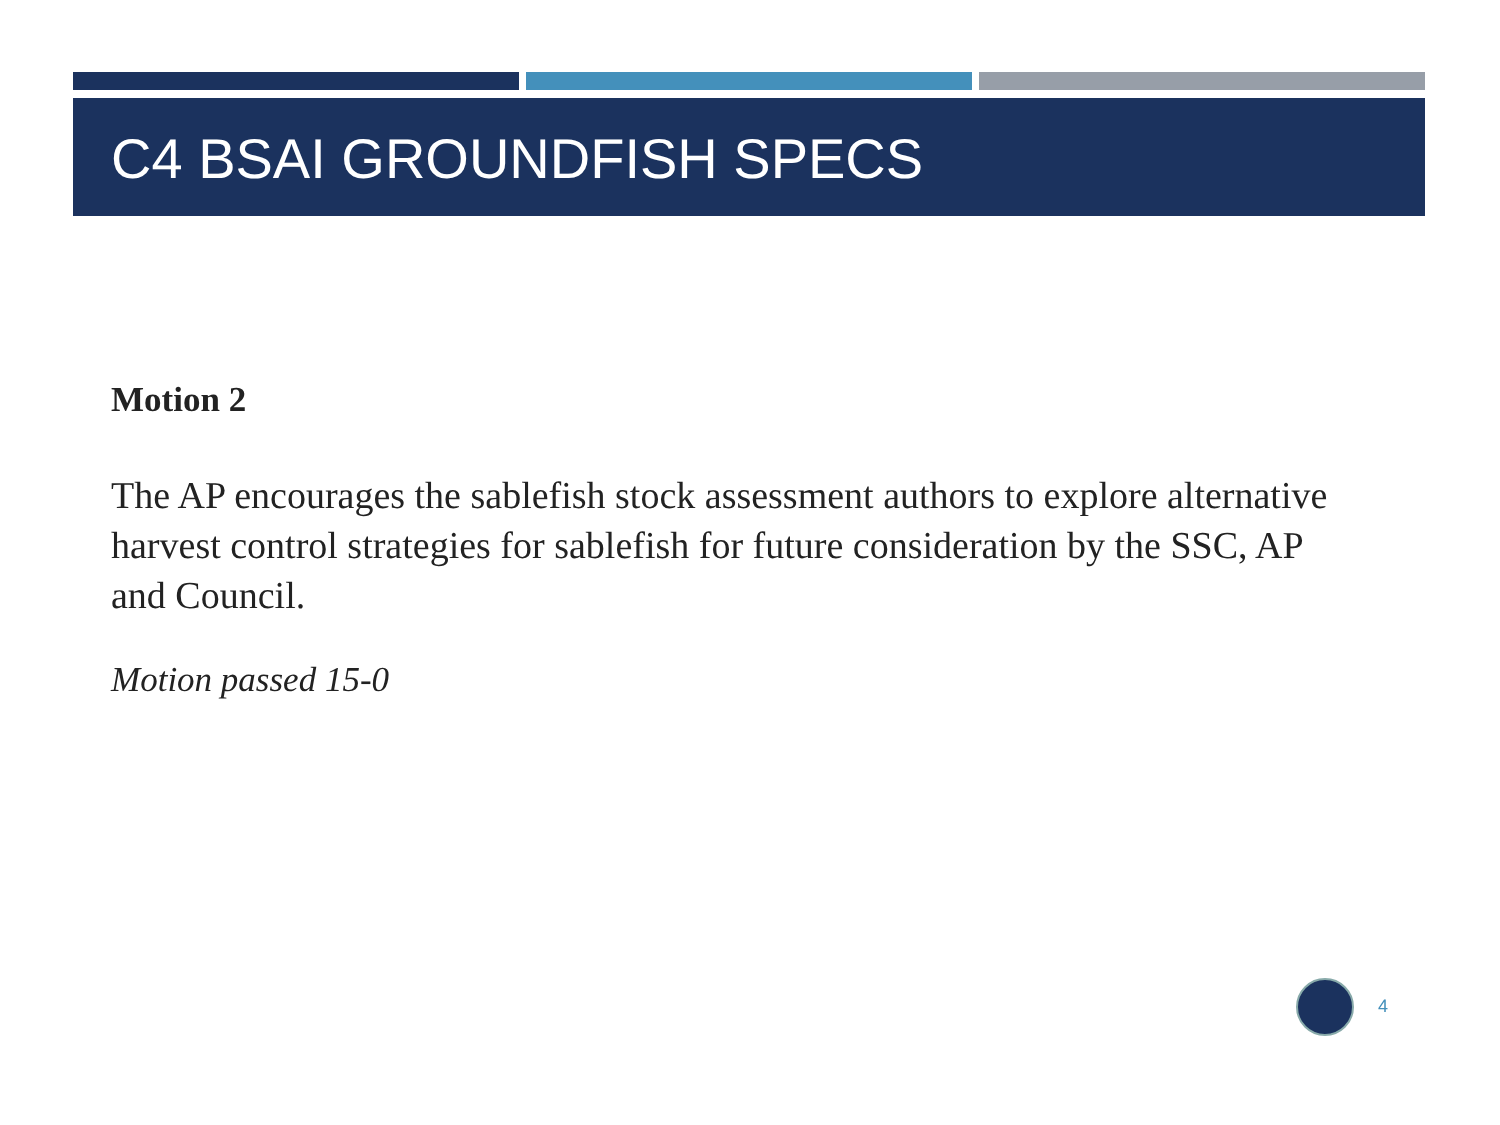C4 BSAI GROUNDFISH SPECS
Motion 2
The AP encourages the sablefish stock assessment authors to explore alternative harvest control strategies for sablefish for future consideration by the SSC, AP and Council.
Motion passed 15-0
4